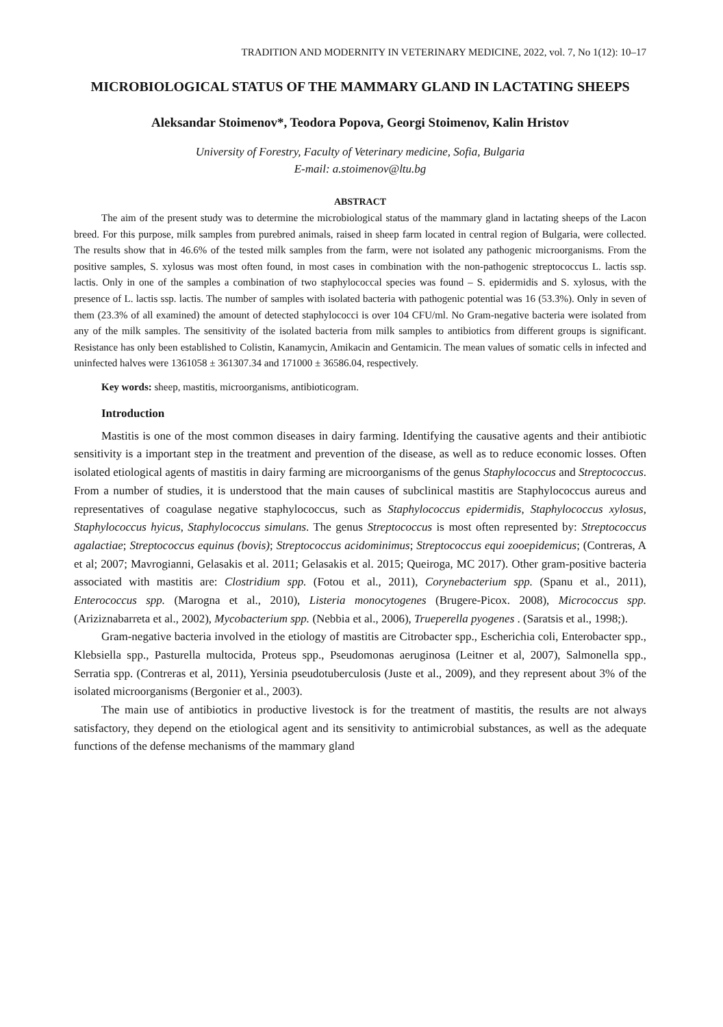TRADITION AND MODERNITY IN VETERINARY MEDICINE, 2022, vol. 7, No 1(12): 10–17
MICROBIOLOGICAL STATUS OF THE MAMMARY GLAND IN LACTATING SHEEPS
Aleksandar Stoimenov*, Teodora Popova, Georgi Stoimenov, Kalin Hristov
University of Forestry, Faculty of Veterinary medicine, Sofia, Bulgaria
E-mail: a.stoimenov@ltu.bg
ABSTRACT
The aim of the present study was to determine the microbiological status of the mammary gland in lactating sheeps of the Lacon breed. For this purpose, milk samples from purebred animals, raised in sheep farm located in central region of Bulgaria, were collected. The results show that in 46.6% of the tested milk samples from the farm, were not isolated any pathogenic microorganisms. From the positive samples, S. xylosus was most often found, in most cases in combination with the non-pathogenic streptococcus L. lactis ssp. lactis. Only in one of the samples a combination of two staphylococcal species was found – S. epidermidis and S. xylosus, with the presence of L. lactis ssp. lactis. The number of samples with isolated bacteria with pathogenic potential was 16 (53.3%). Only in seven of them (23.3% of all examined) the amount of detected staphylococci is over 104 CFU/ml. No Gram-negative bacteria were isolated from any of the milk samples. The sensitivity of the isolated bacteria from milk samples to antibiotics from different groups is significant. Resistance has only been established to Colistin, Kanamycin, Amikacin and Gentamicin. The mean values of somatic cells in infected and uninfected halves were 1361058 ± 361307.34 and 171000 ± 36586.04, respectively.
Key words: sheep, mastitis, microorganisms, antibioticogram.
Introduction
Mastitis is one of the most common diseases in dairy farming. Identifying the causative agents and their antibiotic sensitivity is a important step in the treatment and prevention of the disease, as well as to reduce economic losses. Often isolated etiological agents of mastitis in dairy farming are microorganisms of the genus Staphylococcus and Streptococcus. From a number of studies, it is understood that the main causes of subclinical mastitis are Staphylococcus aureus and representatives of coagulase negative staphylococcus, such as Staphylococcus epidermidis, Staphylococcus xylosus, Staphylococcus hyicus, Staphylococcus simulans. The genus Streptococcus is most often represented by: Streptococcus agalactiae; Streptococcus equinus (bovis); Streptococcus acidominimus; Streptococcus equi zooepidemicus; (Contreras, A et al; 2007; Mavrogianni, Gelasakis et al. 2011; Gelasakis et al. 2015; Queiroga, MC 2017). Other gram-positive bacteria associated with mastitis are: Clostridium spp. (Fotou et al., 2011), Corynebacterium spp. (Spanu et al., 2011), Enterococcus spp. (Marogna et al., 2010), Listeria monocytogenes (Brugere-Picox. 2008), Micrococcus spp. (Ariziznabarreta et al., 2002), Mycobacterium spp. (Nebbia et al., 2006), Trueperella pyogenes . (Saratsis et al., 1998;).
Gram-negative bacteria involved in the etiology of mastitis are Citrobacter spp., Escherichia coli, Enterobacter spp., Klebsiella spp., Pasturella multocida, Proteus spp., Pseudomonas aeruginosa (Leitner et al, 2007), Salmonella spp., Serratia spp. (Contreras et al, 2011), Yersinia pseudotuberculosis (Juste et al., 2009), and they represent about 3% of the isolated microorganisms (Bergonier et al., 2003).
The main use of antibiotics in productive livestock is for the treatment of mastitis, the results are not always satisfactory, they depend on the etiological agent and its sensitivity to antimicrobial substances, as well as the adequate functions of the defense mechanisms of the mammary gland